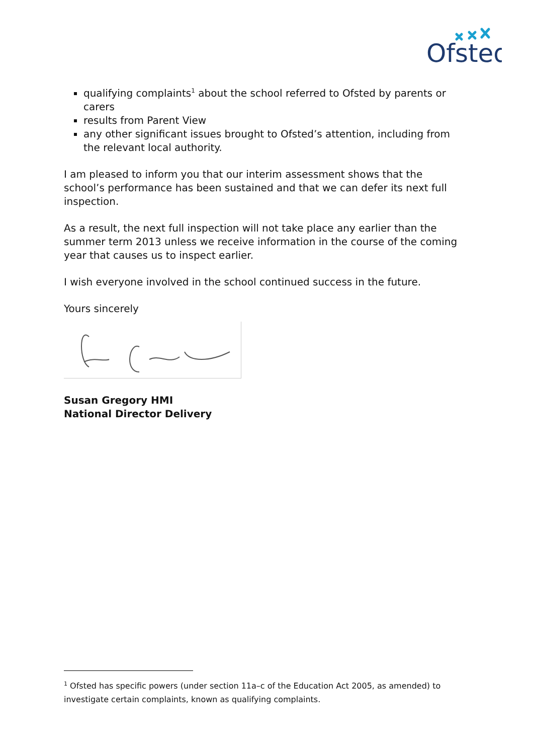Ofsted
qualifying complaints<sup>1</sup> about the school referred to Ofsted by parents or carers
results from Parent View
any other significant issues brought to Ofsted’s attention, including from the relevant local authority.
I am pleased to inform you that our interim assessment shows that the school’s performance has been sustained and that we can defer its next full inspection.
As a result, the next full inspection will not take place any earlier than the summer term 2013 unless we receive information in the course of the coming year that causes us to inspect earlier.
I wish everyone involved in the school continued success in the future.
Yours sincerely
Susan Gregory HMI
National Director Delivery
<sup>1</sup> Ofsted has specific powers (under section 11a–c of the Education Act 2005, as amended) to investigate certain complaints, known as qualifying complaints.